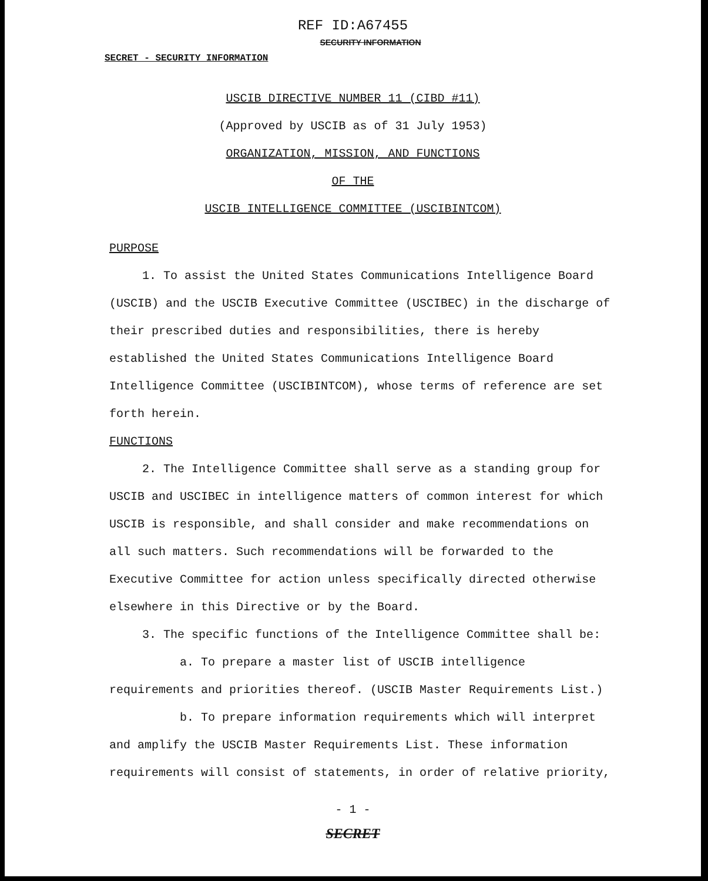REF ID:A67455
SECURITY INFORMATION
SECRET - SECURITY INFORMATION
USCIB DIRECTIVE NUMBER 11 (CIBD #11)
(Approved by USCIB as of 31 July 1953)
ORGANIZATION, MISSION, AND FUNCTIONS
OF THE
USCIB INTELLIGENCE COMMITTEE (USCIBINTCOM)
PURPOSE
1. To assist the United States Communications Intelligence Board (USCIB) and the USCIB Executive Committee (USCIBEC) in the discharge of their prescribed duties and responsibilities, there is hereby established the United States Communications Intelligence Board Intelligence Committee (USCIBINTCOM), whose terms of reference are set forth herein.
FUNCTIONS
2. The Intelligence Committee shall serve as a standing group for USCIB and USCIBEC in intelligence matters of common interest for which USCIB is responsible, and shall consider and make recommendations on all such matters. Such recommendations will be forwarded to the Executive Committee for action unless specifically directed otherwise elsewhere in this Directive or by the Board.
3. The specific functions of the Intelligence Committee shall be:
a. To prepare a master list of USCIB intelligence requirements and priorities thereof. (USCIB Master Requirements List.)
b. To prepare information requirements which will interpret and amplify the USCIB Master Requirements List. These information requirements will consist of statements, in order of relative priority,
- 1 -
SECRET